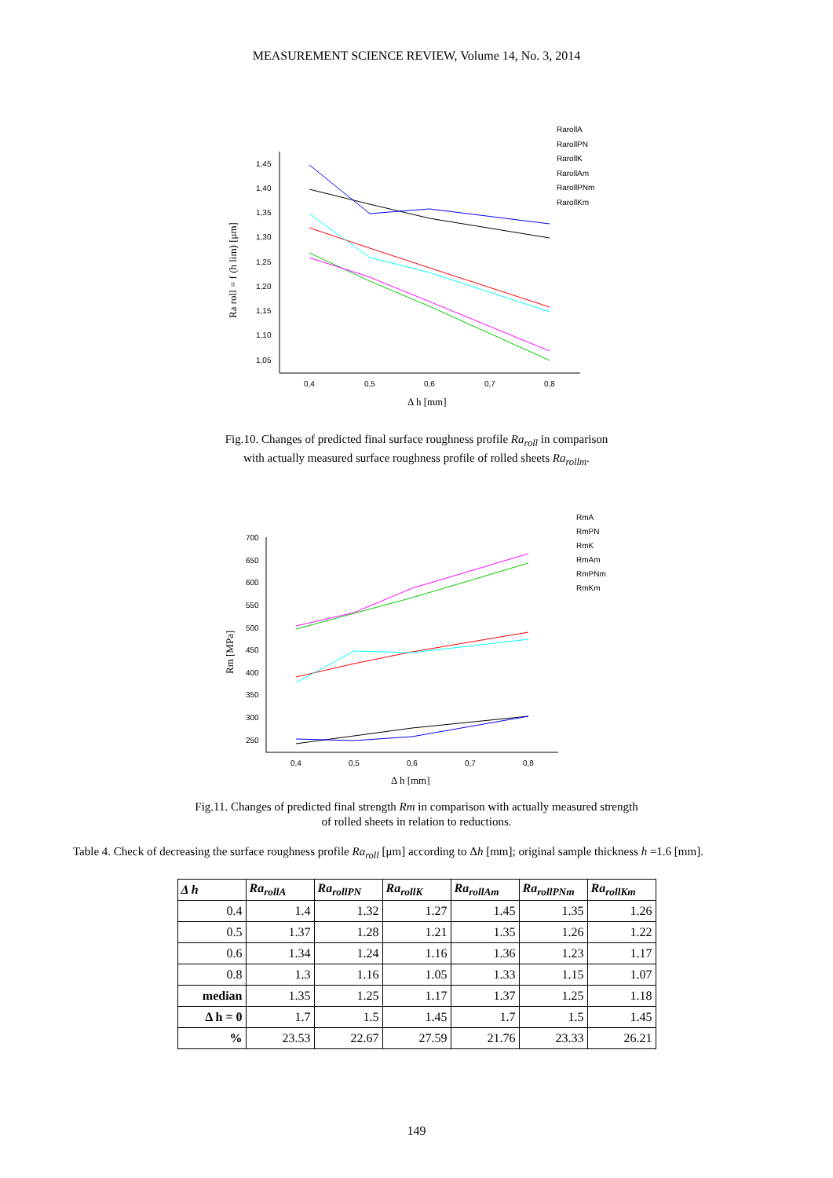MEASUREMENT SCIENCE REVIEW, Volume 14, No. 3, 2014
1,45
1,40
1,35
1,30
1,25
1,20
1,15
1,10
1,05
0,4
0,5
0,6
0,7
0,8
Δ h [mm]
Ra roll = f (h lim) [μm]
RarollA
RarollPN
RarollK
RarollAm
RarollPNm
RarollKm
Fig.10. Changes of predicted final surface roughness profile Ra<sub>roll</sub> in comparison
with actually measured surface roughness profile of rolled sheets Ra<sub>rollm</sub>.
700
650
600
550
500
450
400
350
300
250
0,4
0,5
0,6
0,7
0,8
Δ h [mm]
Rm [MPa]
RmA
RmPN
RmK
RmAm
RmPNm
RmKm
Fig.11. Changes of predicted final strength Rm in comparison with actually measured strength
of rolled sheets in relation to reductions.
Table 4. Check of decreasing the surface roughness profile Ra<sub>roll</sub> [μm] according to Δh [mm]; original sample thickness h =1.6 [mm].
| Δ h | Ra<sub>rollA</sub> | Ra<sub>rollPN</sub> | Ra<sub>rollK</sub> | Ra<sub>rollAm</sub> | Ra<sub>rollPNm</sub> | Ra<sub>rollKm</sub> |
| --- | --- | --- | --- | --- | --- | --- |
| 0.4 | 1.4 | 1.32 | 1.27 | 1.45 | 1.35 | 1.26 |
| 0.5 | 1.37 | 1.28 | 1.21 | 1.35 | 1.26 | 1.22 |
| 0.6 | 1.34 | 1.24 | 1.16 | 1.36 | 1.23 | 1.17 |
| 0.8 | 1.3 | 1.16 | 1.05 | 1.33 | 1.15 | 1.07 |
| median | 1.35 | 1.25 | 1.17 | 1.37 | 1.25 | 1.18 |
| Δ h = 0 | 1.7 | 1.5 | 1.45 | 1.7 | 1.5 | 1.45 |
| % | 23.53 | 22.67 | 27.59 | 21.76 | 23.33 | 26.21 |
149